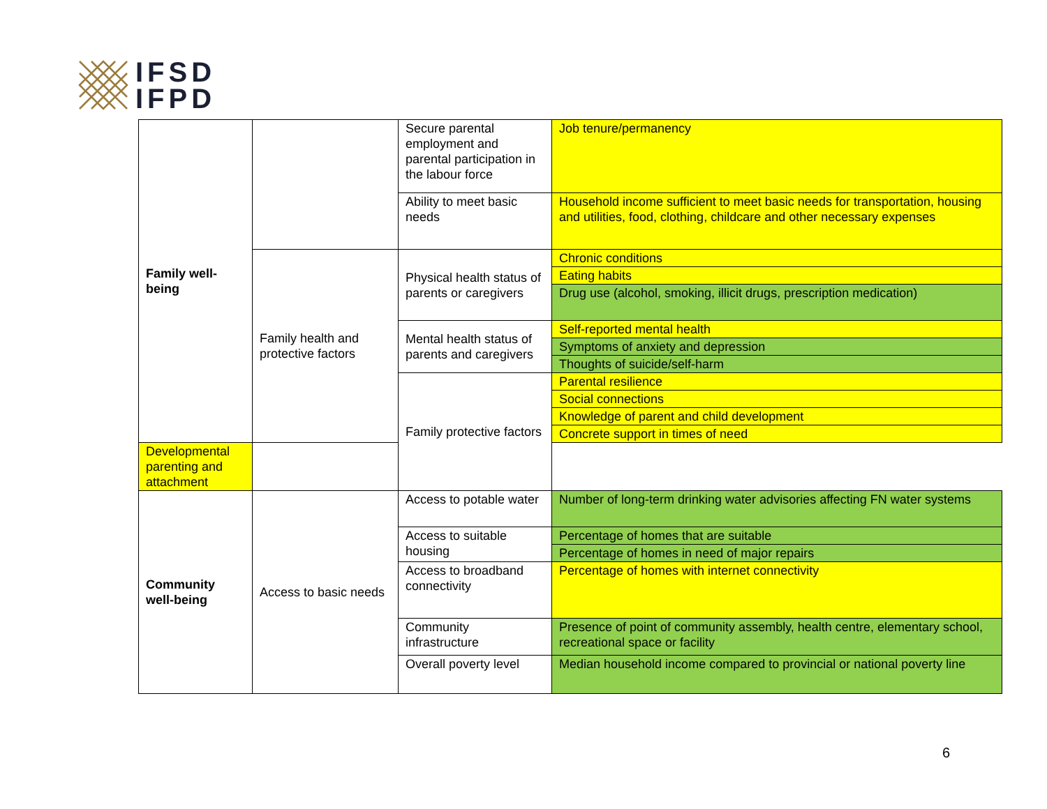IFSD
IFPD
| Family well- being | | Secure parental employment and parental participation in the labour force | Job tenure/permanency |
| | | Ability to meet basic needs | Household income sufficient to meet basic needs for transportation, housing and utilities, food, clothing, childcare and other necessary expenses |
| | Family health and protective factors | Physical health status of parents or caregivers | Chronic conditions |
| | | | Eating habits |
| | | | Drug use (alcohol, smoking, illicit drugs, prescription medication) |
| | | Mental health status of parents and caregivers | Self-reported mental health |
| | | | Symptoms of anxiety and depression |
| | | | Thoughts of suicide/self-harm |
| | | Family protective factors | Parental resilience |
| | | | Social connections |
| | | | Knowledge of parent and child development |
| | | | Concrete support in times of need |
| Developmental parenting and attachment | | | |
| Community well-being | Access to basic needs | Access to potable water | Number of long-term drinking water advisories affecting FN water systems |
| | | Access to suitable housing | Percentage of homes that are suitable |
| | | | Percentage of homes in need of major repairs |
| | | Access to broadband connectivity | Percentage of homes with internet connectivity |
| | | Community infrastructure | Presence of point of community assembly, health centre, elementary school, recreational space or facility |
| | | Overall poverty level | Median household income compared to provincial or national poverty line |
6